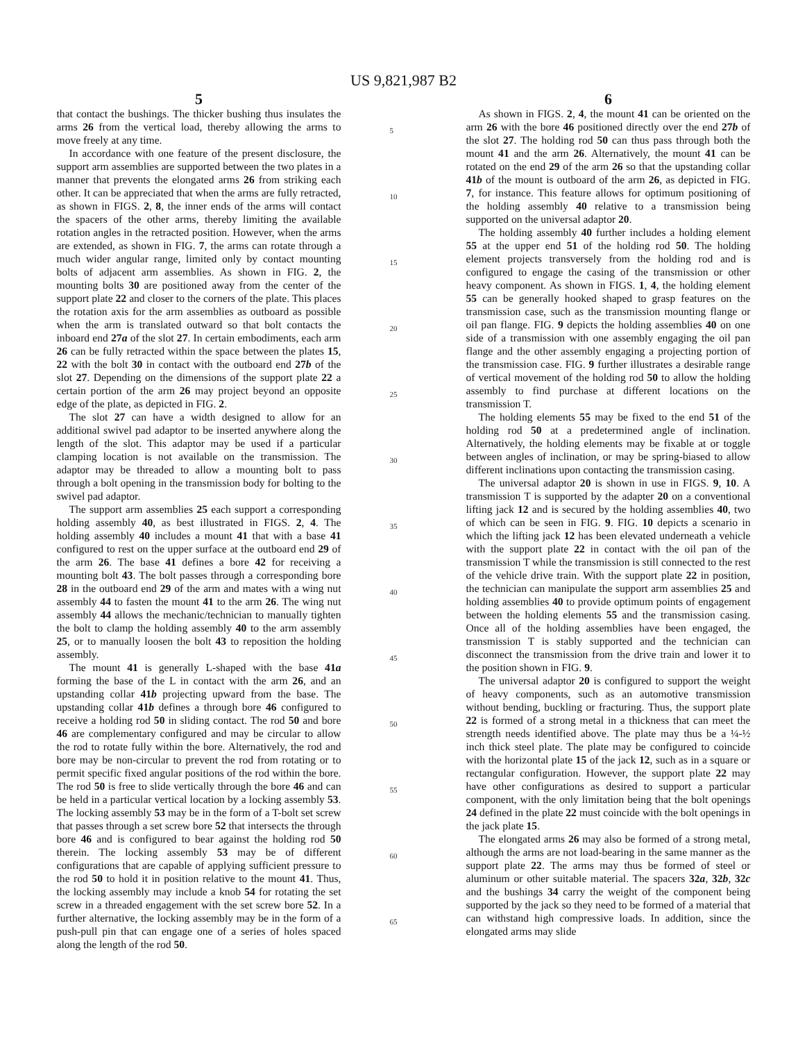US 9,821,987 B2
5
that contact the bushings. The thicker bushing thus insulates the arms 26 from the vertical load, thereby allowing the arms to move freely at any time.
In accordance with one feature of the present disclosure, the support arm assemblies are supported between the two plates in a manner that prevents the elongated arms 26 from striking each other. It can be appreciated that when the arms are fully retracted, as shown in FIGS. 2, 8, the inner ends of the arms will contact the spacers of the other arms, thereby limiting the available rotation angles in the retracted position. However, when the arms are extended, as shown in FIG. 7, the arms can rotate through a much wider angular range, limited only by contact mounting bolts of adjacent arm assemblies. As shown in FIG. 2, the mounting bolts 30 are positioned away from the center of the support plate 22 and closer to the corners of the plate. This places the rotation axis for the arm assemblies as outboard as possible when the arm is translated outward so that bolt contacts the inboard end 27a of the slot 27. In certain embodiments, each arm 26 can be fully retracted within the space between the plates 15, 22 with the bolt 30 in contact with the outboard end 27b of the slot 27. Depending on the dimensions of the support plate 22 a certain portion of the arm 26 may project beyond an opposite edge of the plate, as depicted in FIG. 2.
The slot 27 can have a width designed to allow for an additional swivel pad adaptor to be inserted anywhere along the length of the slot. This adaptor may be used if a particular clamping location is not available on the transmission. The adaptor may be threaded to allow a mounting bolt to pass through a bolt opening in the transmission body for bolting to the swivel pad adaptor.
The support arm assemblies 25 each support a corresponding holding assembly 40, as best illustrated in FIGS. 2, 4. The holding assembly 40 includes a mount 41 that with a base 41 configured to rest on the upper surface at the outboard end 29 of the arm 26. The base 41 defines a bore 42 for receiving a mounting bolt 43. The bolt passes through a corresponding bore 28 in the outboard end 29 of the arm and mates with a wing nut assembly 44 to fasten the mount 41 to the arm 26. The wing nut assembly 44 allows the mechanic/technician to manually tighten the bolt to clamp the holding assembly 40 to the arm assembly 25, or to manually loosen the bolt 43 to reposition the holding assembly.
The mount 41 is generally L-shaped with the base 41a forming the base of the L in contact with the arm 26, and an upstanding collar 41b projecting upward from the base. The upstanding collar 41b defines a through bore 46 configured to receive a holding rod 50 in sliding contact. The rod 50 and bore 46 are complementary configured and may be circular to allow the rod to rotate fully within the bore. Alternatively, the rod and bore may be non-circular to prevent the rod from rotating or to permit specific fixed angular positions of the rod within the bore. The rod 50 is free to slide vertically through the bore 46 and can be held in a particular vertical location by a locking assembly 53. The locking assembly 53 may be in the form of a T-bolt set screw that passes through a set screw bore 52 that intersects the through bore 46 and is configured to bear against the holding rod 50 therein. The locking assembly 53 may be of different configurations that are capable of applying sufficient pressure to the rod 50 to hold it in position relative to the mount 41. Thus, the locking assembly may include a knob 54 for rotating the set screw in a threaded engagement with the set screw bore 52. In a further alternative, the locking assembly may be in the form of a push-pull pin that can engage one of a series of holes spaced along the length of the rod 50.
5
10
15
20
25
30
35
40
45
50
55
60
65
6
As shown in FIGS. 2, 4, the mount 41 can be oriented on the arm 26 with the bore 46 positioned directly over the end 27b of the slot 27. The holding rod 50 can thus pass through both the mount 41 and the arm 26. Alternatively, the mount 41 can be rotated on the end 29 of the arm 26 so that the upstanding collar 41b of the mount is outboard of the arm 26, as depicted in FIG. 7, for instance. This feature allows for optimum positioning of the holding assembly 40 relative to a transmission being supported on the universal adaptor 20.
The holding assembly 40 further includes a holding element 55 at the upper end 51 of the holding rod 50. The holding element projects transversely from the holding rod and is configured to engage the casing of the transmission or other heavy component. As shown in FIGS. 1, 4, the holding element 55 can be generally hooked shaped to grasp features on the transmission case, such as the transmission mounting flange or oil pan flange. FIG. 9 depicts the holding assemblies 40 on one side of a transmission with one assembly engaging the oil pan flange and the other assembly engaging a projecting portion of the transmission case. FIG. 9 further illustrates a desirable range of vertical movement of the holding rod 50 to allow the holding assembly to find purchase at different locations on the transmission T.
The holding elements 55 may be fixed to the end 51 of the holding rod 50 at a predetermined angle of inclination. Alternatively, the holding elements may be fixable at or toggle between angles of inclination, or may be spring-biased to allow different inclinations upon contacting the transmission casing.
The universal adaptor 20 is shown in use in FIGS. 9, 10. A transmission T is supported by the adapter 20 on a conventional lifting jack 12 and is secured by the holding assemblies 40, two of which can be seen in FIG. 9. FIG. 10 depicts a scenario in which the lifting jack 12 has been elevated underneath a vehicle with the support plate 22 in contact with the oil pan of the transmission T while the transmission is still connected to the rest of the vehicle drive train. With the support plate 22 in position, the technician can manipulate the support arm assemblies 25 and holding assemblies 40 to provide optimum points of engagement between the holding elements 55 and the transmission casing. Once all of the holding assemblies have been engaged, the transmission T is stably supported and the technician can disconnect the transmission from the drive train and lower it to the position shown in FIG. 9.
The universal adaptor 20 is configured to support the weight of heavy components, such as an automotive transmission without bending, buckling or fracturing. Thus, the support plate 22 is formed of a strong metal in a thickness that can meet the strength needs identified above. The plate may thus be a ¼-½ inch thick steel plate. The plate may be configured to coincide with the horizontal plate 15 of the jack 12, such as in a square or rectangular configuration. However, the support plate 22 may have other configurations as desired to support a particular component, with the only limitation being that the bolt openings 24 defined in the plate 22 must coincide with the bolt openings in the jack plate 15.
The elongated arms 26 may also be formed of a strong metal, although the arms are not load-bearing in the same manner as the support plate 22. The arms may thus be formed of steel or aluminum or other suitable material. The spacers 32a, 32b, 32c and the bushings 34 carry the weight of the component being supported by the jack so they need to be formed of a material that can withstand high compressive loads. In addition, since the elongated arms may slide